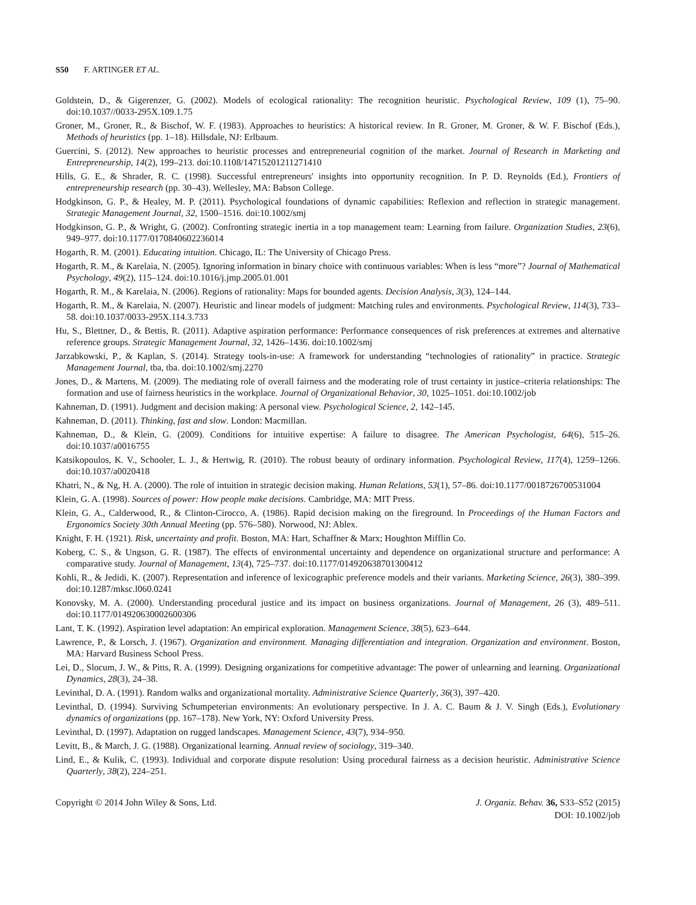S50 F. ARTINGER ET AL.
Goldstein, D., & Gigerenzer, G. (2002). Models of ecological rationality: The recognition heuristic. Psychological Review, 109 (1), 75–90. doi:10.1037//0033-295X.109.1.75
Groner, M., Groner, R., & Bischof, W. F. (1983). Approaches to heuristics: A historical review. In R. Groner, M. Groner, & W. F. Bischof (Eds.), Methods of heuristics (pp. 1–18). Hillsdale, NJ: Erlbaum.
Guercini, S. (2012). New approaches to heuristic processes and entrepreneurial cognition of the market. Journal of Research in Marketing and Entrepreneurship, 14(2), 199–213. doi:10.1108/14715201211271410
Hills, G. E., & Shrader, R. C. (1998). Successful entrepreneurs' insights into opportunity recognition. In P. D. Reynolds (Ed.), Frontiers of entrepreneurship research (pp. 30–43). Wellesley, MA: Babson College.
Hodgkinson, G. P., & Healey, M. P. (2011). Psychological foundations of dynamic capabilities: Reflexion and reflection in strategic management. Strategic Management Journal, 32, 1500–1516. doi:10.1002/smj
Hodgkinson, G. P., & Wright, G. (2002). Confronting strategic inertia in a top management team: Learning from failure. Organization Studies, 23(6), 949–977. doi:10.1177/0170840602236014
Hogarth, R. M. (2001). Educating intuition. Chicago, IL: The University of Chicago Press.
Hogarth, R. M., & Karelaia, N. (2005). Ignoring information in binary choice with continuous variables: When is less “more”? Journal of Mathematical Psychology, 49(2), 115–124. doi:10.1016/j.jmp.2005.01.001
Hogarth, R. M., & Karelaia, N. (2006). Regions of rationality: Maps for bounded agents. Decision Analysis, 3(3), 124–144.
Hogarth, R. M., & Karelaia, N. (2007). Heuristic and linear models of judgment: Matching rules and environments. Psychological Review, 114(3), 733–58. doi:10.1037/0033-295X.114.3.733
Hu, S., Blettner, D., & Bettis, R. (2011). Adaptive aspiration performance: Performance consequences of risk preferences at extremes and alternative reference groups. Strategic Management Journal, 32, 1426–1436. doi:10.1002/smj
Jarzabkowski, P., & Kaplan, S. (2014). Strategy tools-in-use: A framework for understanding “technologies of rationality” in practice. Strategic Management Journal, tba, tba. doi:10.1002/smj.2270
Jones, D., & Martens, M. (2009). The mediating role of overall fairness and the moderating role of trust certainty in justice–criteria relationships: The formation and use of fairness heuristics in the workplace. Journal of Organizational Behavior, 30, 1025–1051. doi:10.1002/job
Kahneman, D. (1991). Judgment and decision making: A personal view. Psychological Science, 2, 142–145.
Kahneman, D. (2011). Thinking, fast and slow. London: Macmillan.
Kahneman, D., & Klein, G. (2009). Conditions for intuitive expertise: A failure to disagree. The American Psychologist, 64(6), 515–26. doi:10.1037/a0016755
Katsikopoulos, K. V., Schooler, L. J., & Hertwig, R. (2010). The robust beauty of ordinary information. Psychological Review, 117(4), 1259–1266. doi:10.1037/a0020418
Khatri, N., & Ng, H. A. (2000). The role of intuition in strategic decision making. Human Relations, 53(1), 57–86. doi:10.1177/0018726700531004
Klein, G. A. (1998). Sources of power: How people make decisions. Cambridge, MA: MIT Press.
Klein, G. A., Calderwood, R., & Clinton-Cirocco, A. (1986). Rapid decision making on the fireground. In Proceedings of the Human Factors and Ergonomics Society 30th Annual Meeting (pp. 576–580). Norwood, NJ: Ablex.
Knight, F. H. (1921). Risk, uncertainty and profit. Boston, MA: Hart, Schaffner & Marx; Houghton Mifflin Co.
Koberg, C. S., & Ungson, G. R. (1987). The effects of environmental uncertainty and dependence on organizational structure and performance: A comparative study. Journal of Management, 13(4), 725–737. doi:10.1177/014920638701300412
Kohli, R., & Jedidi, K. (2007). Representation and inference of lexicographic preference models and their variants. Marketing Science, 26(3), 380–399. doi:10.1287/mksc.l060.0241
Konovsky, M. A. (2000). Understanding procedural justice and its impact on business organizations. Journal of Management, 26 (3), 489–511. doi:10.1177/014920630002600306
Lant, T. K. (1992). Aspiration level adaptation: An empirical exploration. Management Science, 38(5), 623–644.
Lawrence, P., & Lorsch, J. (1967). Organization and environment. Managing differentiation and integration. Organization and environment. Boston, MA: Harvard Business School Press.
Lei, D., Slocum, J. W., & Pitts, R. A. (1999). Designing organizations for competitive advantage: The power of unlearning and learning. Organizational Dynamics, 28(3), 24–38.
Levinthal, D. A. (1991). Random walks and organizational mortality. Administrative Science Quarterly, 36(3), 397–420.
Levinthal, D. (1994). Surviving Schumpeterian environments: An evolutionary perspective. In J. A. C. Baum & J. V. Singh (Eds.), Evolutionary dynamics of organizations (pp. 167–178). New York, NY: Oxford University Press.
Levinthal, D. (1997). Adaptation on rugged landscapes. Management Science, 43(7), 934–950.
Levitt, B., & March, J. G. (1988). Organizational learning. Annual review of sociology, 319–340.
Lind, E., & Kulik, C. (1993). Individual and corporate dispute resolution: Using procedural fairness as a decision heuristic. Administrative Science Quarterly, 38(2), 224–251.
Copyright © 2014 John Wiley & Sons, Ltd.
J. Organiz. Behav. 36, S33–S52 (2015)
DOI: 10.1002/job